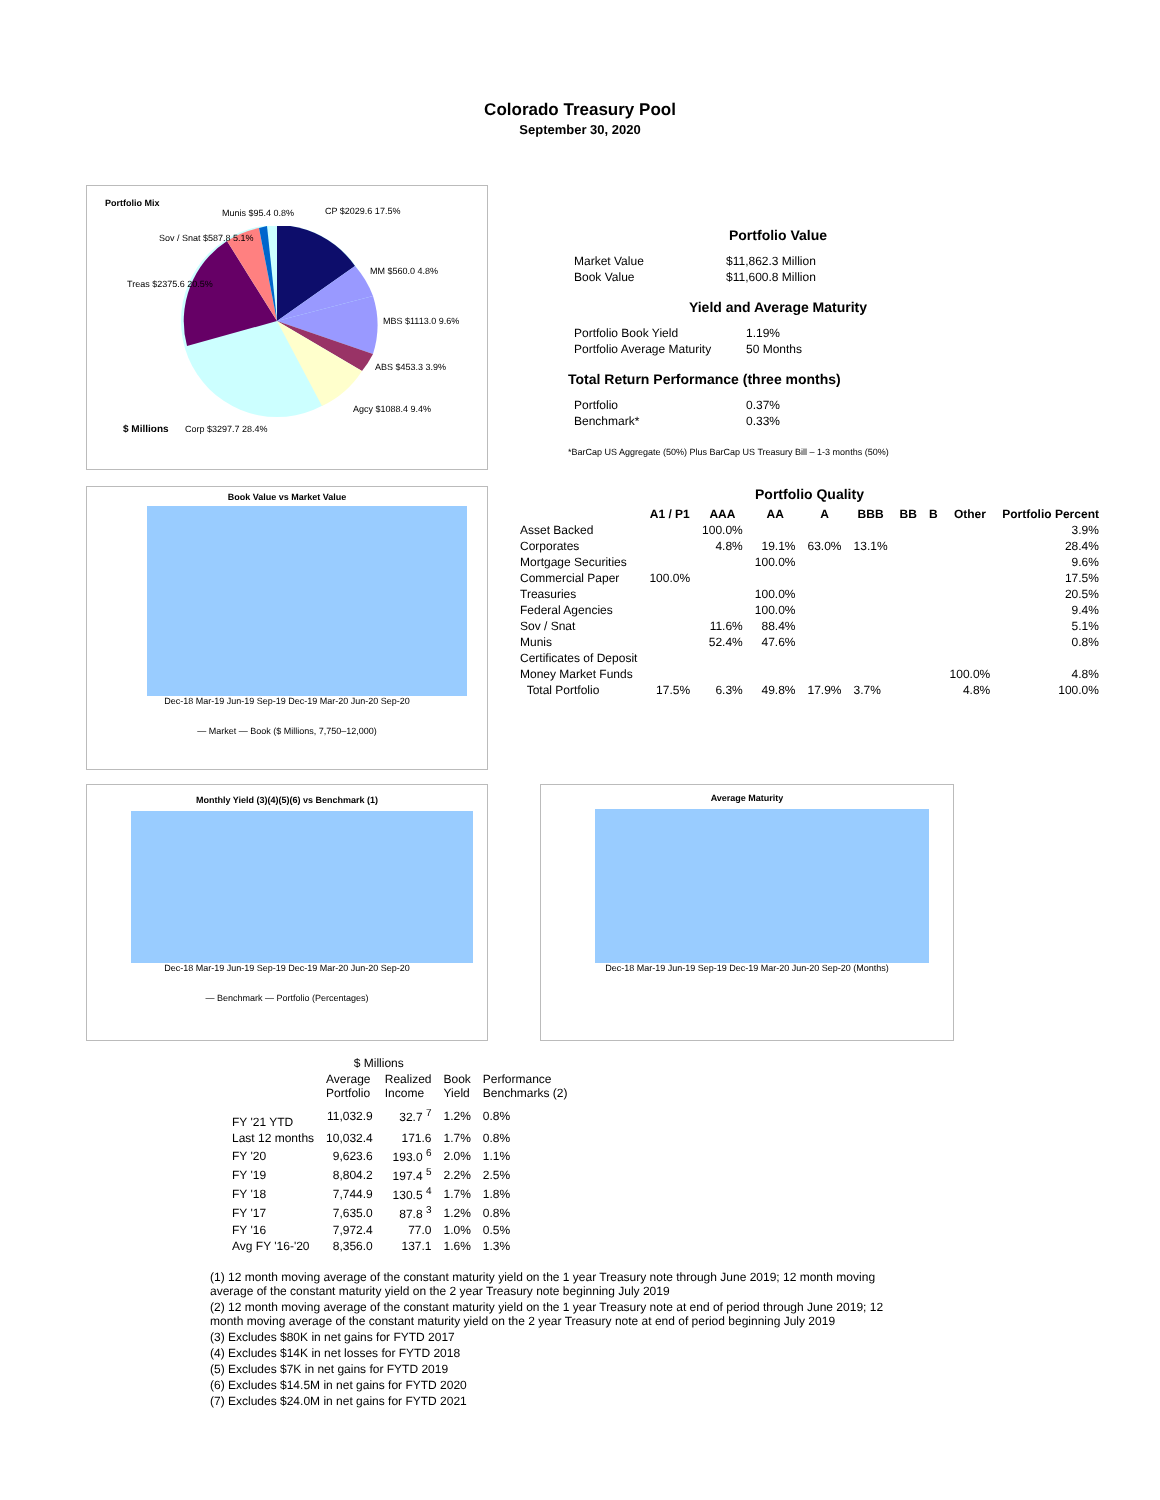Colorado Treasury Pool
September 30, 2020
Portfolio Mix
Munis $95.4 0.8% CP $2029.6 17.5%
Sov / Snat $587.8 5.1%
MM $560.0 4.8%
Treas $2375.6 20.5%
MBS $1113.0 9.6%
ABS $453.3 3.9%
Agcy $1088.4 9.4%
$ Millions Corp $3297.7 28.4%
Portfolio Value
| Market Value | $11,862.3 Million |
| Book Value | $11,600.8 Million |
Yield and Average Maturity
| Portfolio Book Yield | 1.19% |
| Portfolio Average Maturity | 50 Months |
Total Return Performance (three months)
| Portfolio | 0.37% |
| Benchmark* | 0.33% |
*BarCap US Aggregate (50%) Plus BarCap US Treasury Bill – 1-3 months (50%)
Book Value vs Market Value
Dec-18 Mar-19 Jun-19 Sep-19 Dec-19 Mar-20 Jun-20 Sep-20
— Market — Book ($ Millions, 7,750–12,000)
Portfolio Quality
| | A1 / P1 | AAA | AA | A | BBB | BB | B | Other | Portfolio Percent |
| --- | --- | --- | --- | --- | --- | --- | --- | --- | --- |
| Asset Backed | | 100.0% | | | | | | | 3.9% |
| Corporates | | 4.8% | 19.1% | 63.0% | 13.1% | | | | 28.4% |
| Mortgage Securities | | | 100.0% | | | | | | 9.6% |
| Commercial Paper | 100.0% | | | | | | | | 17.5% |
| Treasuries | | | 100.0% | | | | | | 20.5% |
| Federal Agencies | | | 100.0% | | | | | | 9.4% |
| Sov / Snat | | 11.6% | 88.4% | | | | | | 5.1% |
| Munis | | 52.4% | 47.6% | | | | | | 0.8% |
| Certificates of Deposit | | | | | | | | | |
| Money Market Funds | | | | | | | | 100.0% | 4.8% |
| Total Portfolio | 17.5% | 6.3% | 49.8% | 17.9% | 3.7% | | | 4.8% | 100.0% |
Monthly Yield (3)(4)(5)(6) vs Benchmark (1)
Dec-18 Mar-19 Jun-19 Sep-19 Dec-19 Mar-20 Jun-20 Sep-20
— Benchmark — Portfolio (Percentages)
Average Maturity
Dec-18 Mar-19 Jun-19 Sep-19 Dec-19 Mar-20 Jun-20 Sep-20 (Months)
| | $ Millions | | | |
| | Average Portfolio | Realized Income | Book Yield | Performance Benchmarks (2) |
| FY '21 YTD | 11,032.9 | 32.7 <sup>7</sup> | 1.2% | 0.8% |
| Last 12 months | 10,032.4 | 171.6 | 1.7% | 0.8% |
| FY '20 | 9,623.6 | 193.0 <sup>6</sup> | 2.0% | 1.1% |
| FY '19 | 8,804.2 | 197.4 <sup>5</sup> | 2.2% | 2.5% |
| FY '18 | 7,744.9 | 130.5 <sup>4</sup> | 1.7% | 1.8% |
| FY '17 | 7,635.0 | 87.8 <sup>3</sup> | 1.2% | 0.8% |
| FY '16 | 7,972.4 | 77.0 | 1.0% | 0.5% |
| Avg FY '16-'20 | 8,356.0 | 137.1 | 1.6% | 1.3% |
(1) 12 month moving average of the constant maturity yield on the 1 year Treasury note through June 2019; 12 month moving average of the constant maturity yield on the 2 year Treasury note beginning July 2019
(2) 12 month moving average of the constant maturity yield on the 1 year Treasury note at end of period through June 2019; 12 month moving average of the constant maturity yield on the 2 year Treasury note at end of period beginning July 2019
(3) Excludes $80K in net gains for FYTD 2017
(4) Excludes $14K in net losses for FYTD 2018
(5) Excludes $7K in net gains for FYTD 2019
(6) Excludes $14.5M in net gains for FYTD 2020
(7) Excludes $24.0M in net gains for FYTD 2021